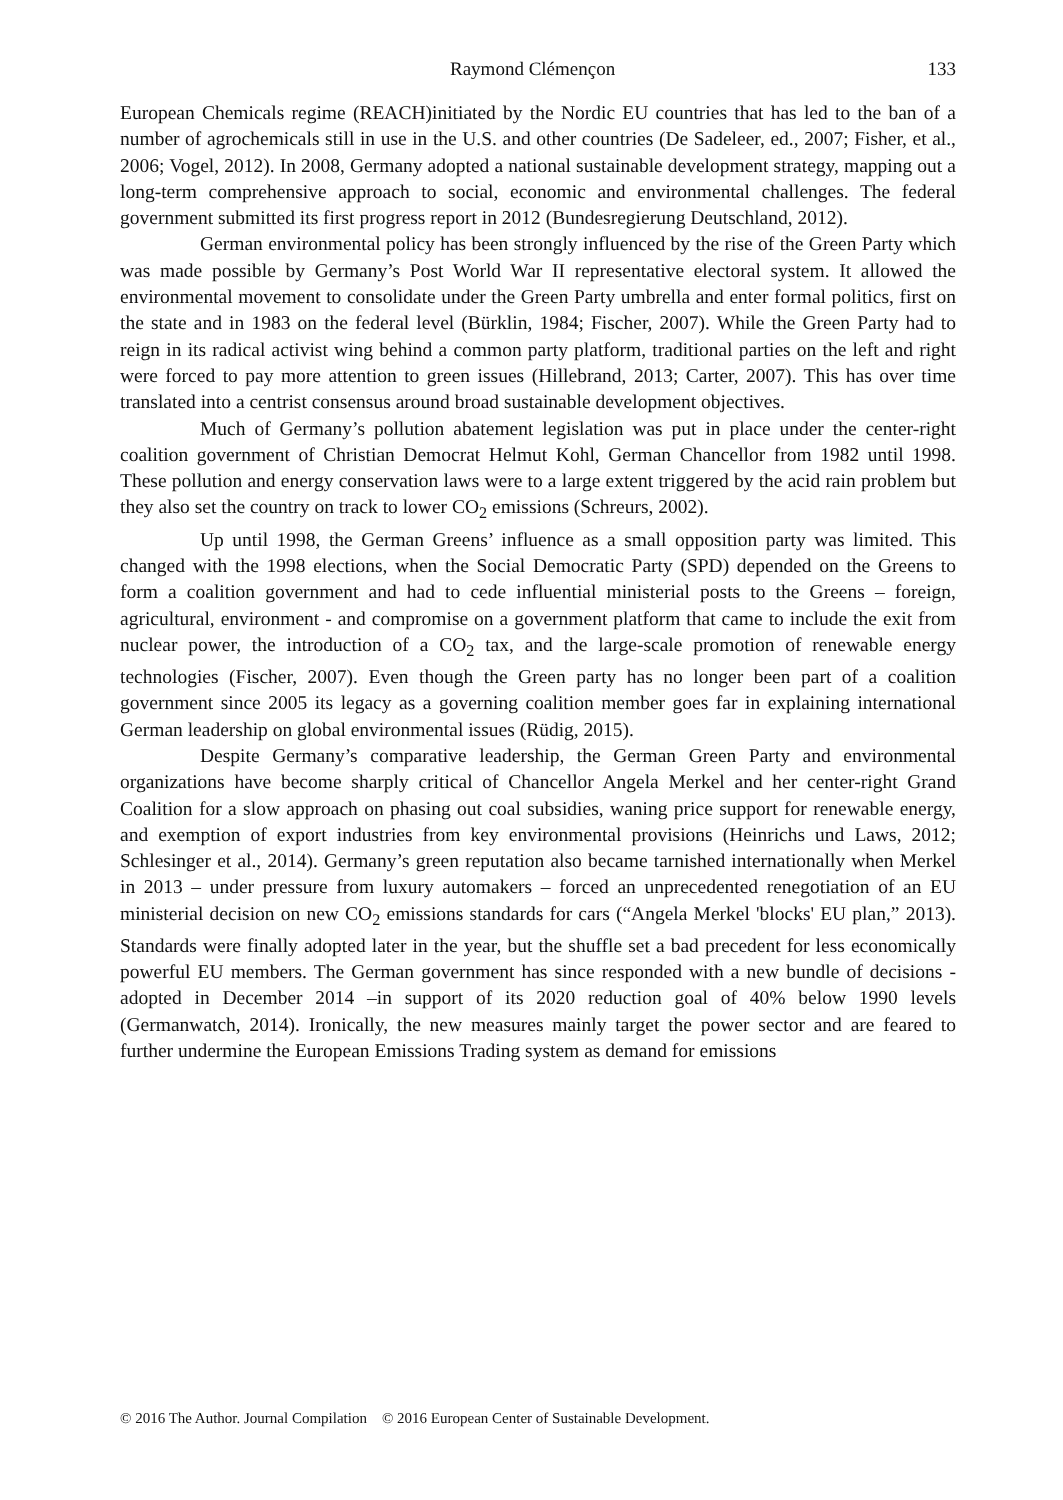Raymond Clémençon 133
European Chemicals regime (REACH)initiated by the Nordic EU countries that has led to the ban of a number of agrochemicals still in use in the U.S. and other countries (De Sadeleer, ed., 2007; Fisher, et al., 2006; Vogel, 2012). In 2008, Germany adopted a national sustainable development strategy, mapping out a long-term comprehensive approach to social, economic and environmental challenges. The federal government submitted its first progress report in 2012 (Bundesregierung Deutschland, 2012).
German environmental policy has been strongly influenced by the rise of the Green Party which was made possible by Germany’s Post World War II representative electoral system. It allowed the environmental movement to consolidate under the Green Party umbrella and enter formal politics, first on the state and in 1983 on the federal level (Bürklin, 1984; Fischer, 2007). While the Green Party had to reign in its radical activist wing behind a common party platform, traditional parties on the left and right were forced to pay more attention to green issues (Hillebrand, 2013; Carter, 2007). This has over time translated into a centrist consensus around broad sustainable development objectives.
Much of Germany’s pollution abatement legislation was put in place under the center-right coalition government of Christian Democrat Helmut Kohl, German Chancellor from 1982 until 1998. These pollution and energy conservation laws were to a large extent triggered by the acid rain problem but they also set the country on track to lower CO<sub>2</sub> emissions (Schreurs, 2002).
Up until 1998, the German Greens’ influence as a small opposition party was limited. This changed with the 1998 elections, when the Social Democratic Party (SPD) depended on the Greens to form a coalition government and had to cede influential ministerial posts to the Greens – foreign, agricultural, environment - and compromise on a government platform that came to include the exit from nuclear power, the introduction of a CO<sub>2</sub> tax, and the large-scale promotion of renewable energy technologies (Fischer, 2007). Even though the Green party has no longer been part of a coalition government since 2005 its legacy as a governing coalition member goes far in explaining international German leadership on global environmental issues (Rüdig, 2015).
Despite Germany’s comparative leadership, the German Green Party and environmental organizations have become sharply critical of Chancellor Angela Merkel and her center-right Grand Coalition for a slow approach on phasing out coal subsidies, waning price support for renewable energy, and exemption of export industries from key environmental provisions (Heinrichs und Laws, 2012; Schlesinger et al., 2014). Germany’s green reputation also became tarnished internationally when Merkel in 2013 – under pressure from luxury automakers – forced an unprecedented renegotiation of an EU ministerial decision on new CO<sub>2</sub> emissions standards for cars (“Angela Merkel 'blocks' EU plan,” 2013). Standards were finally adopted later in the year, but the shuffle set a bad precedent for less economically powerful EU members. The German government has since responded with a new bundle of decisions - adopted in December 2014 –in support of its 2020 reduction goal of 40% below 1990 levels (Germanwatch, 2014). Ironically, the new measures mainly target the power sector and are feared to further undermine the European Emissions Trading system as demand for emissions
© 2016 The Author. Journal Compilation © 2016 European Center of Sustainable Development.